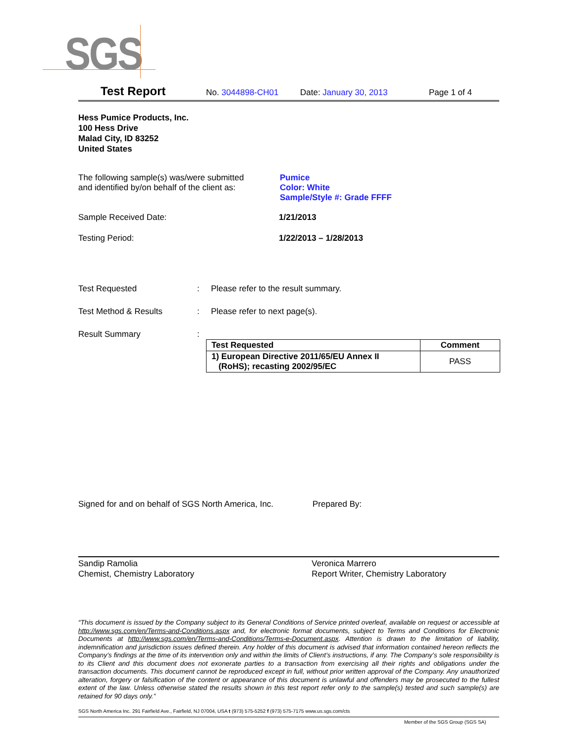SGS
Test Report No. 3044898-CH01 Date: January 30, 2013 Page 1 of 4
Hess Pumice Products, Inc.
100 Hess Drive
Malad City, ID 83252
United States
The following sample(s) was/were submitted
and identified by/on behalf of the client as:
Pumice
Color: White
Sample/Style #: Grade FFFF
Sample Received Date: 1/21/2013
Testing Period: 1/22/2013 – 1/28/2013
Test Requested : Please refer to the result summary.
Test Method & Results : Please refer to next page(s).
Result Summary :
| Test Requested | Comment |
| --- | --- |
| 1) European Directive 2011/65/EU Annex II (RoHS); recasting 2002/95/EC | PASS |
Signed for and on behalf of SGS North America, Inc.
Prepared By:
Sandip Ramolia
Chemist, Chemistry Laboratory
Veronica Marrero
Report Writer, Chemistry Laboratory
“This document is issued by the Company subject to its General Conditions of Service printed overleaf, available on request or accessible at http://www.sgs.com/en/Terms-and-Conditions.aspx and, for electronic format documents, subject to Terms and Conditions for Electronic Documents at http://www.sgs.com/en/Terms-and-Conditions/Terms-e-Document.aspx. Attention is drawn to the limitation of liability, indemnification and jurisdiction issues defined therein. Any holder of this document is advised that information contained hereon reflects the Company’s findings at the time of its intervention only and within the limits of Client’s instructions, if any. The Company’s sole responsibility is to its Client and this document does not exonerate parties to a transaction from exercising all their rights and obligations under the transaction documents. This document cannot be reproduced except in full, without prior written approval of the Company. Any unauthorized alteration, forgery or falsification of the content or appearance of this document is unlawful and offenders may be prosecuted to the fullest extent of the law. Unless otherwise stated the results shown in this test report refer only to the sample(s) tested and such sample(s) are retained for 90 days only.”
SGS North America Inc. 291 Fairfield Ave., Fairfield, NJ 07004, USA t (973) 575-5252 f (973) 575-7175 www.us.sgs.com/cts
Member of the SGS Group (SGS SA)